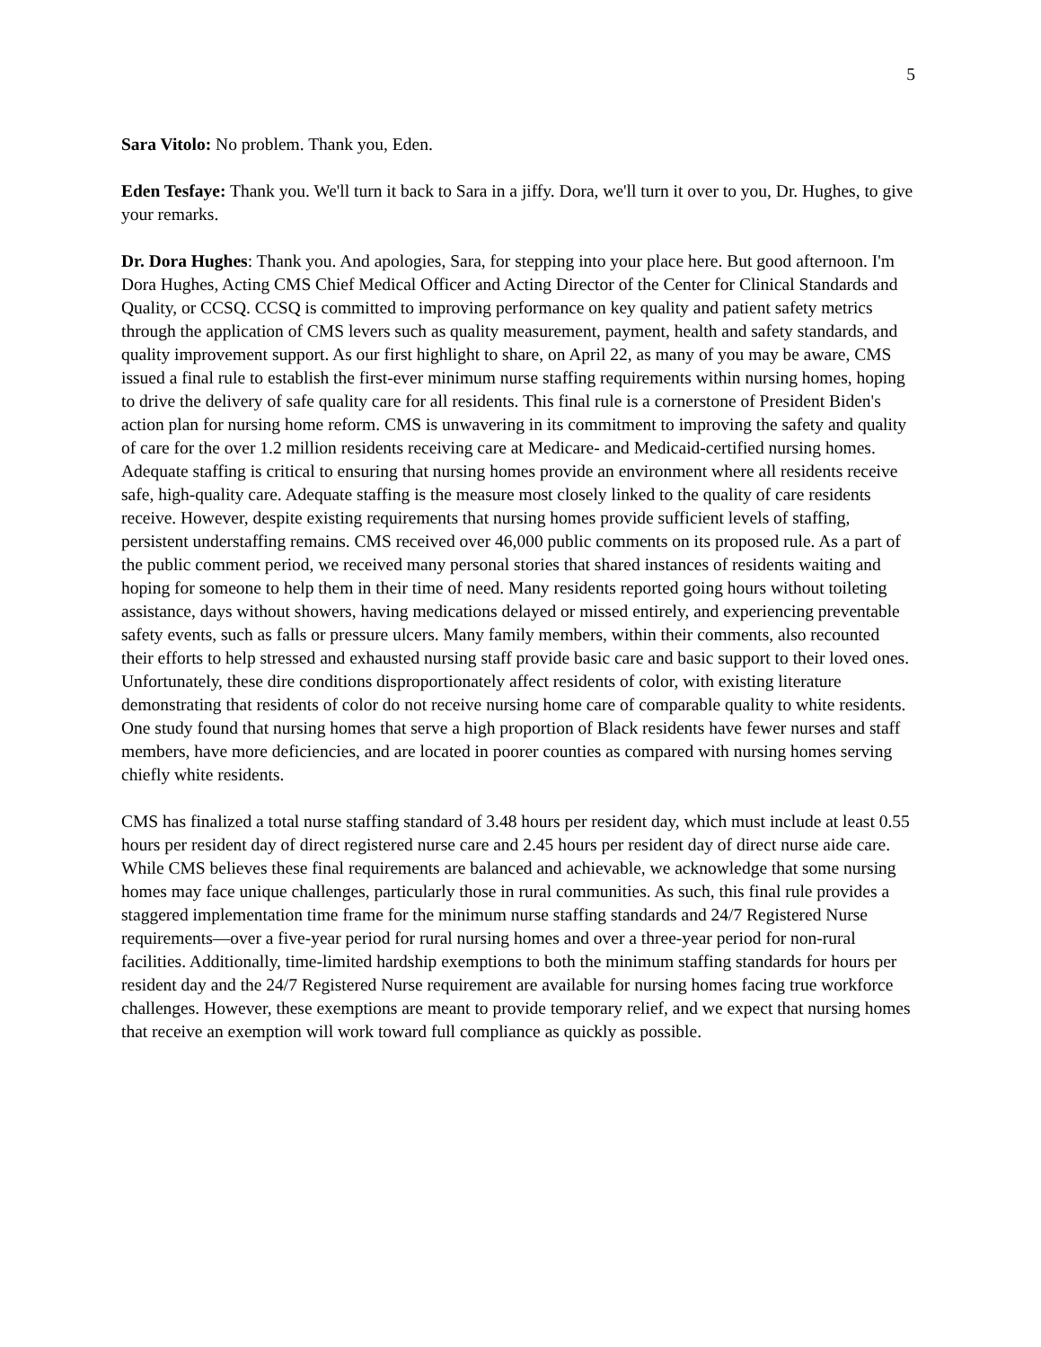5
Sara Vitolo: No problem. Thank you, Eden.
Eden Tesfaye: Thank you. We'll turn it back to Sara in a jiffy. Dora, we'll turn it over to you, Dr. Hughes, to give your remarks.
Dr. Dora Hughes: Thank you. And apologies, Sara, for stepping into your place here. But good afternoon. I'm Dora Hughes, Acting CMS Chief Medical Officer and Acting Director of the Center for Clinical Standards and Quality, or CCSQ. CCSQ is committed to improving performance on key quality and patient safety metrics through the application of CMS levers such as quality measurement, payment, health and safety standards, and quality improvement support. As our first highlight to share, on April 22, as many of you may be aware, CMS issued a final rule to establish the first-ever minimum nurse staffing requirements within nursing homes, hoping to drive the delivery of safe quality care for all residents. This final rule is a cornerstone of President Biden's action plan for nursing home reform. CMS is unwavering in its commitment to improving the safety and quality of care for the over 1.2 million residents receiving care at Medicare- and Medicaid-certified nursing homes. Adequate staffing is critical to ensuring that nursing homes provide an environment where all residents receive safe, high-quality care. Adequate staffing is the measure most closely linked to the quality of care residents receive. However, despite existing requirements that nursing homes provide sufficient levels of staffing, persistent understaffing remains. CMS received over 46,000 public comments on its proposed rule. As a part of the public comment period, we received many personal stories that shared instances of residents waiting and hoping for someone to help them in their time of need. Many residents reported going hours without toileting assistance, days without showers, having medications delayed or missed entirely, and experiencing preventable safety events, such as falls or pressure ulcers. Many family members, within their comments, also recounted their efforts to help stressed and exhausted nursing staff provide basic care and basic support to their loved ones. Unfortunately, these dire conditions disproportionately affect residents of color, with existing literature demonstrating that residents of color do not receive nursing home care of comparable quality to white residents. One study found that nursing homes that serve a high proportion of Black residents have fewer nurses and staff members, have more deficiencies, and are located in poorer counties as compared with nursing homes serving chiefly white residents.
CMS has finalized a total nurse staffing standard of 3.48 hours per resident day, which must include at least 0.55 hours per resident day of direct registered nurse care and 2.45 hours per resident day of direct nurse aide care. While CMS believes these final requirements are balanced and achievable, we acknowledge that some nursing homes may face unique challenges, particularly those in rural communities. As such, this final rule provides a staggered implementation time frame for the minimum nurse staffing standards and 24/7 Registered Nurse requirements—over a five-year period for rural nursing homes and over a three-year period for non-rural facilities. Additionally, time-limited hardship exemptions to both the minimum staffing standards for hours per resident day and the 24/7 Registered Nurse requirement are available for nursing homes facing true workforce challenges. However, these exemptions are meant to provide temporary relief, and we expect that nursing homes that receive an exemption will work toward full compliance as quickly as possible.